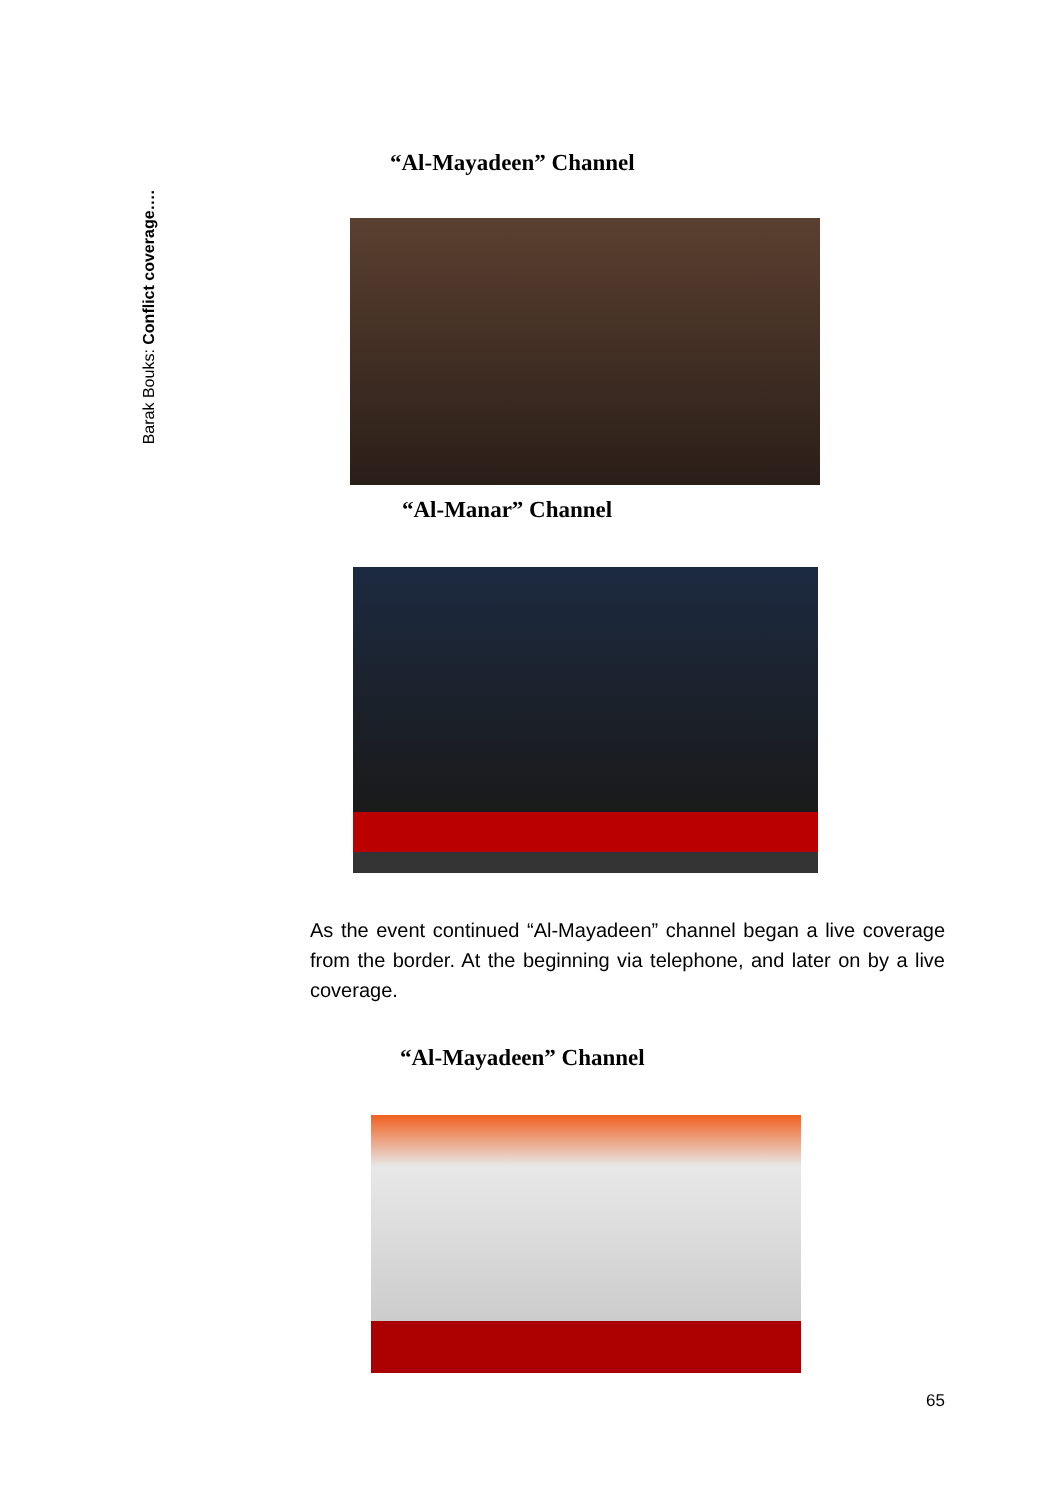Barak Bouks: Conflict coverage….
“Al-Mayadeen” Channel
“Al-Manar” Channel
As the event continued “Al-Mayadeen” channel began a live coverage from the border. At the beginning via telephone, and later on by a live coverage.
“Al-Mayadeen” Channel
65